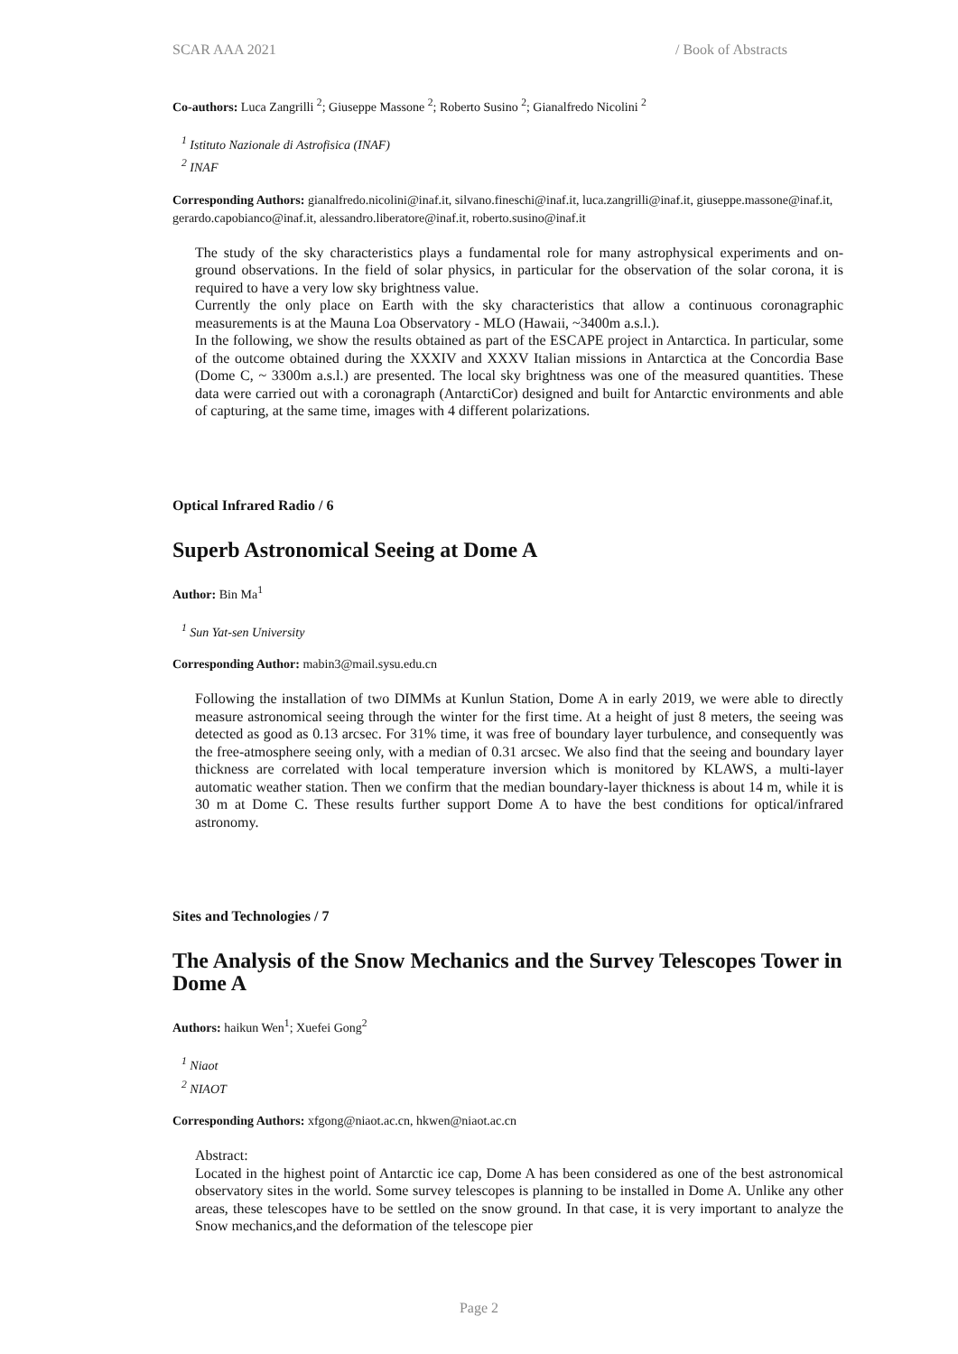SCAR AAA 2021 / Book of Abstracts
Co-authors: Luca Zangrilli <sup>2</sup>; Giuseppe Massone <sup>2</sup>; Roberto Susino <sup>2</sup>; Gianalfredo Nicolini <sup>2</sup>
<sup>1</sup> Istituto Nazionale di Astrofisica (INAF)
<sup>2</sup> INAF
Corresponding Authors: gianalfredo.nicolini@inaf.it, silvano.fineschi@inaf.it, luca.zangrilli@inaf.it, giuseppe.massone@inaf.it, gerardo.capobianco@inaf.it, alessandro.liberatore@inaf.it, roberto.susino@inaf.it
The study of the sky characteristics plays a fundamental role for many astrophysical experiments and on-ground observations. In the field of solar physics, in particular for the observation of the solar corona, it is required to have a very low sky brightness value.
Currently the only place on Earth with the sky characteristics that allow a continuous coronagraphic measurements is at the Mauna Loa Observatory - MLO (Hawaii, ~3400m a.s.l.).
In the following, we show the results obtained as part of the ESCAPE project in Antarctica. In particular, some of the outcome obtained during the XXXIV and XXXV Italian missions in Antarctica at the Concordia Base (Dome C, ~ 3300m a.s.l.) are presented. The local sky brightness was one of the measured quantities. These data were carried out with a coronagraph (AntarctiCor) designed and built for Antarctic environments and able of capturing, at the same time, images with 4 different polarizations.
Optical Infrared Radio / 6
Superb Astronomical Seeing at Dome A
Author: Bin Ma<sup>1</sup>
<sup>1</sup> Sun Yat-sen University
Corresponding Author: mabin3@mail.sysu.edu.cn
Following the installation of two DIMMs at Kunlun Station, Dome A in early 2019, we were able to directly measure astronomical seeing through the winter for the first time. At a height of just 8 meters, the seeing was detected as good as 0.13 arcsec. For 31% time, it was free of boundary layer turbulence, and consequently was the free-atmosphere seeing only, with a median of 0.31 arcsec. We also find that the seeing and boundary layer thickness are correlated with local temperature inversion which is monitored by KLAWS, a multi-layer automatic weather station. Then we confirm that the median boundary-layer thickness is about 14 m, while it is 30 m at Dome C. These results further support Dome A to have the best conditions for optical/infrared astronomy.
Sites and Technologies / 7
The Analysis of the Snow Mechanics and the Survey Telescopes Tower in Dome A
Authors: haikun Wen<sup>1</sup>; Xuefei Gong<sup>2</sup>
<sup>1</sup> Niaot
<sup>2</sup> NIAOT
Corresponding Authors: xfgong@niaot.ac.cn, hkwen@niaot.ac.cn
Abstract:
Located in the highest point of Antarctic ice cap, Dome A has been considered as one of the best astronomical observatory sites in the world. Some survey telescopes is planning to be installed in Dome A. Unlike any other areas, these telescopes have to be settled on the snow ground. In that case, it is very important to analyze the Snow mechanics,and the deformation of the telescope pier
Page 2